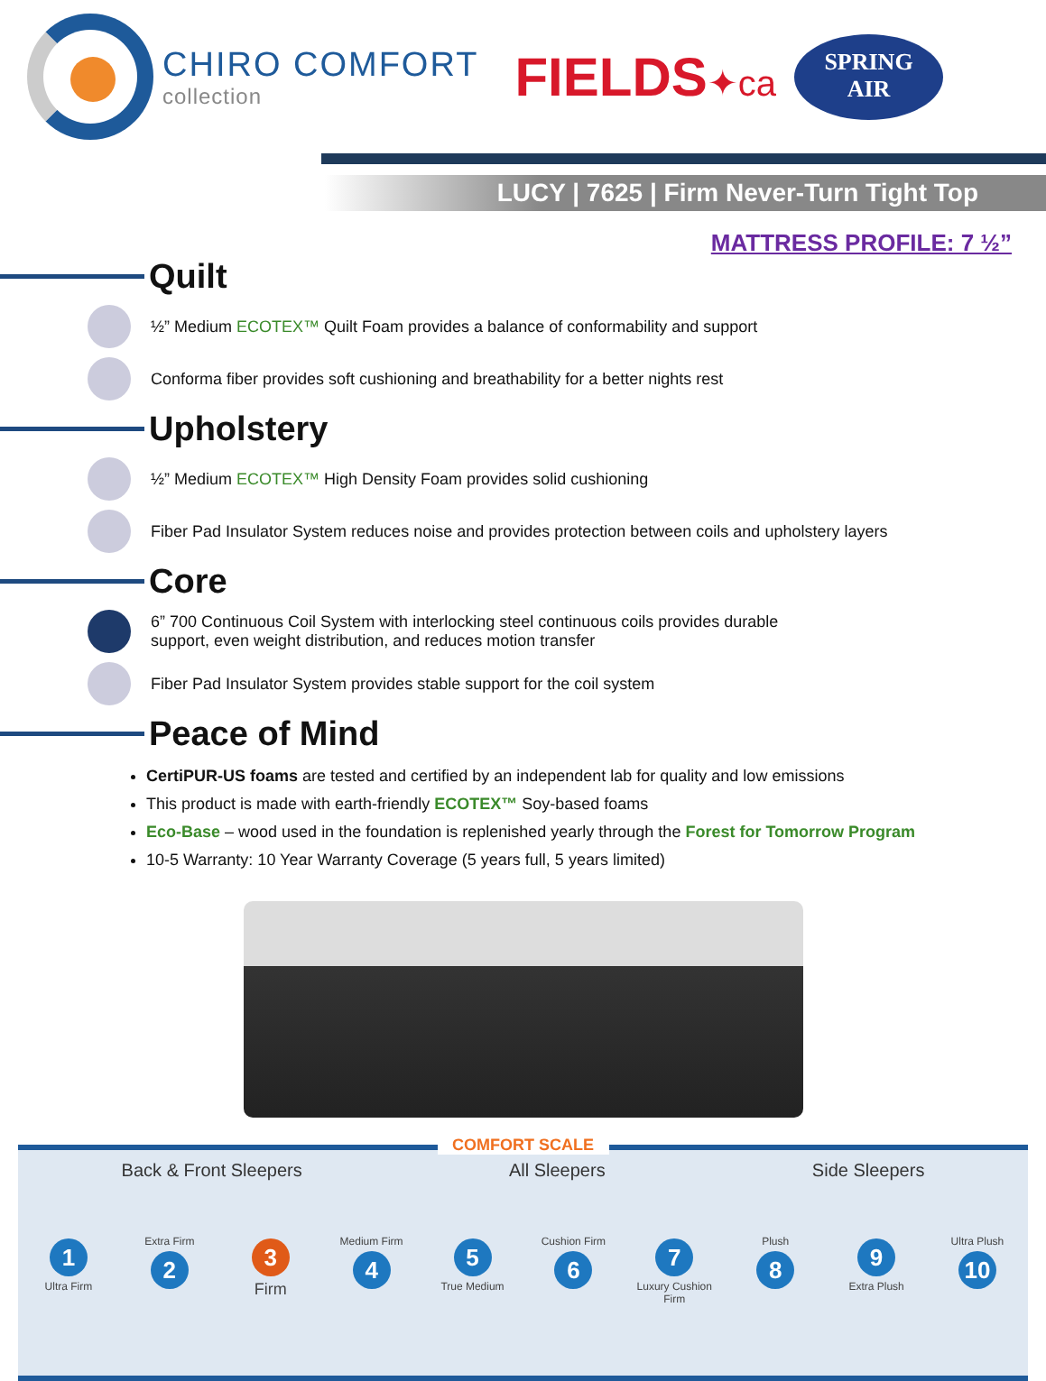CHIRO COMFORT
collection
FIELDS✦ca
SPRING
AIR
LUCY | 7625 | Firm Never-Turn Tight Top
MATTRESS PROFILE: 7 ½”
Quilt
½” Medium ECOTEX™ Quilt Foam provides a balance of conformability and support
Conforma fiber provides soft cushioning and breathability for a better nights rest
Upholstery
½” Medium ECOTEX™ High Density Foam provides solid cushioning
Fiber Pad Insulator System reduces noise and provides protection between coils and upholstery layers
Core
6” 700 Continuous Coil System with interlocking steel continuous coils provides durable
support, even weight distribution, and reduces motion transfer
Fiber Pad Insulator System provides stable support for the coil system
Peace of Mind
CertiPUR-US foams are tested and certified by an independent lab for quality and low emissions
This product is made with earth-friendly ECOTEX™ Soy-based foams
Eco-Base – wood used in the foundation is replenished yearly through the Forest for Tomorrow Program
10-5 Warranty: 10 Year Warranty Coverage (5 years full, 5 years limited)
COMFORT SCALE
Back & Front Sleepers All Sleepers Side Sleepers
1
Ultra Firm
Extra Firm
2
3
Firm
Medium Firm
4
5
True Medium
Cushion Firm
6
7
Luxury Cushion Firm
Plush
8
9
Extra Plush
Ultra Plush
10